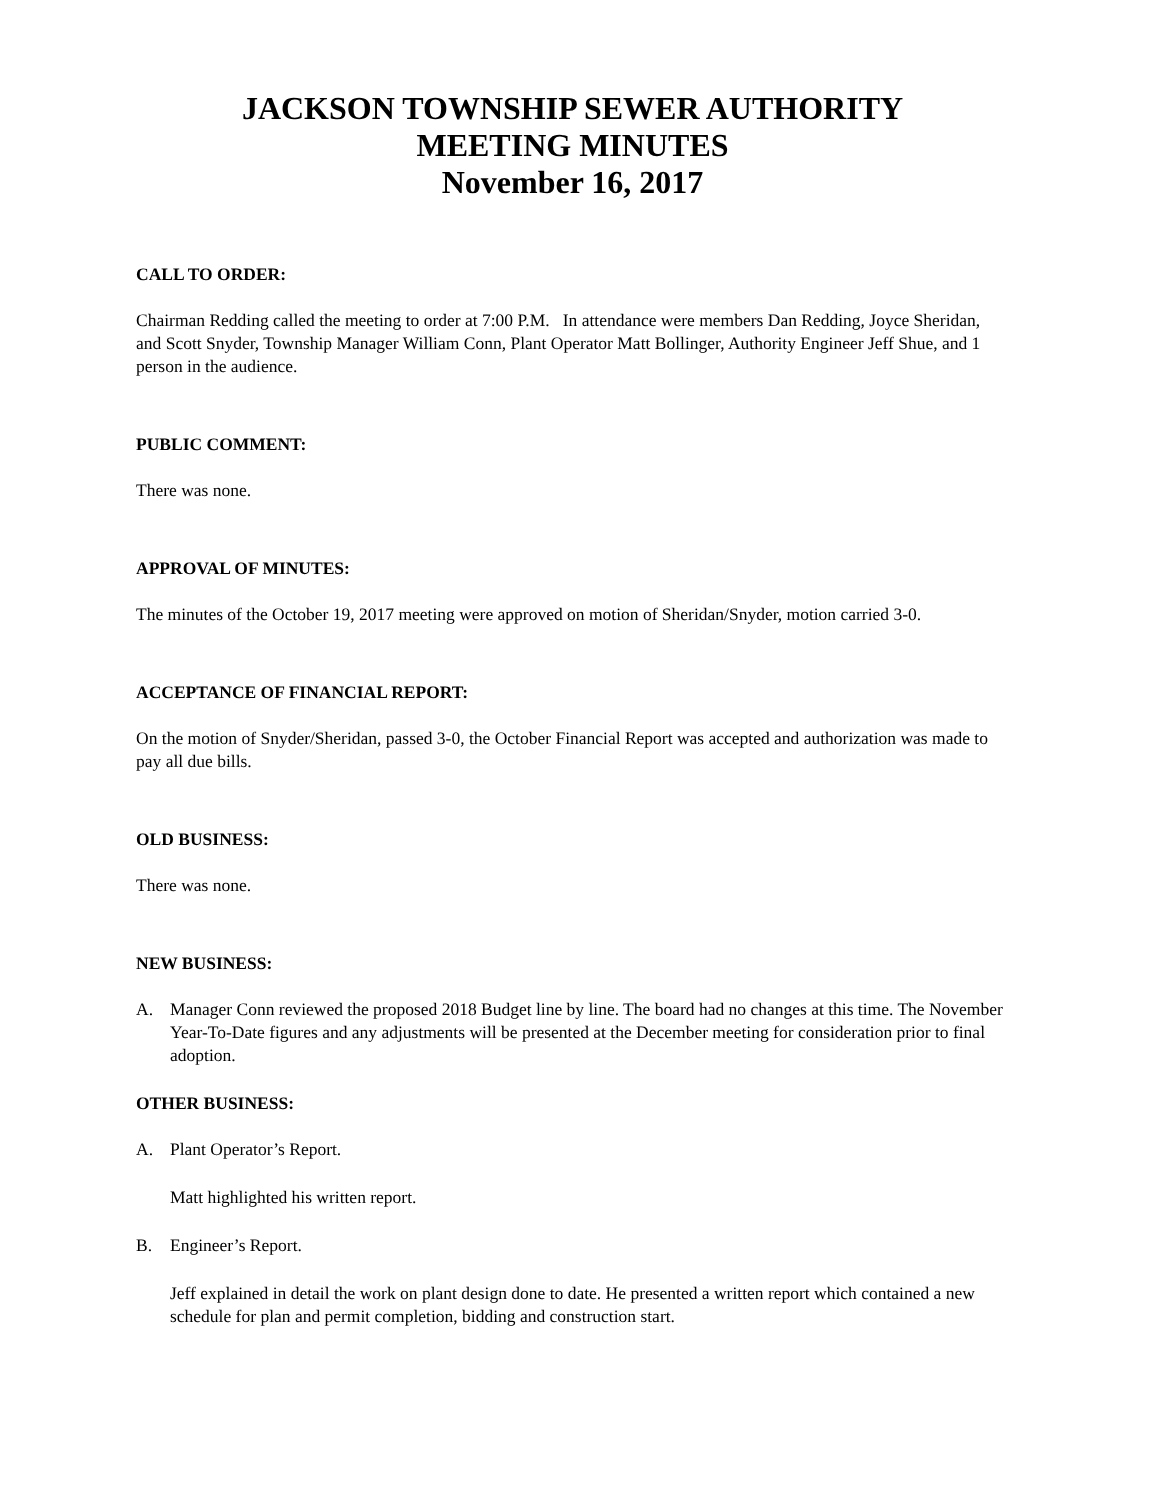JACKSON TOWNSHIP SEWER AUTHORITY
MEETING MINUTES
November 16, 2017
CALL TO ORDER:
Chairman Redding called the meeting to order at 7:00 P.M. In attendance were members Dan Redding, Joyce Sheridan, and Scott Snyder, Township Manager William Conn, Plant Operator Matt Bollinger, Authority Engineer Jeff Shue, and 1 person in the audience.
PUBLIC COMMENT:
There was none.
APPROVAL OF MINUTES:
The minutes of the October 19, 2017 meeting were approved on motion of Sheridan/Snyder, motion carried 3-0.
ACCEPTANCE OF FINANCIAL REPORT:
On the motion of Snyder/Sheridan, passed 3-0, the October Financial Report was accepted and authorization was made to pay all due bills.
OLD BUSINESS:
There was none.
NEW BUSINESS:
A. Manager Conn reviewed the proposed 2018 Budget line by line. The board had no changes at this time. The November Year-To-Date figures and any adjustments will be presented at the December meeting for consideration prior to final adoption.
OTHER BUSINESS:
A. Plant Operator’s Report.
Matt highlighted his written report.
B. Engineer’s Report.
Jeff explained in detail the work on plant design done to date. He presented a written report which contained a new schedule for plan and permit completion, bidding and construction start.